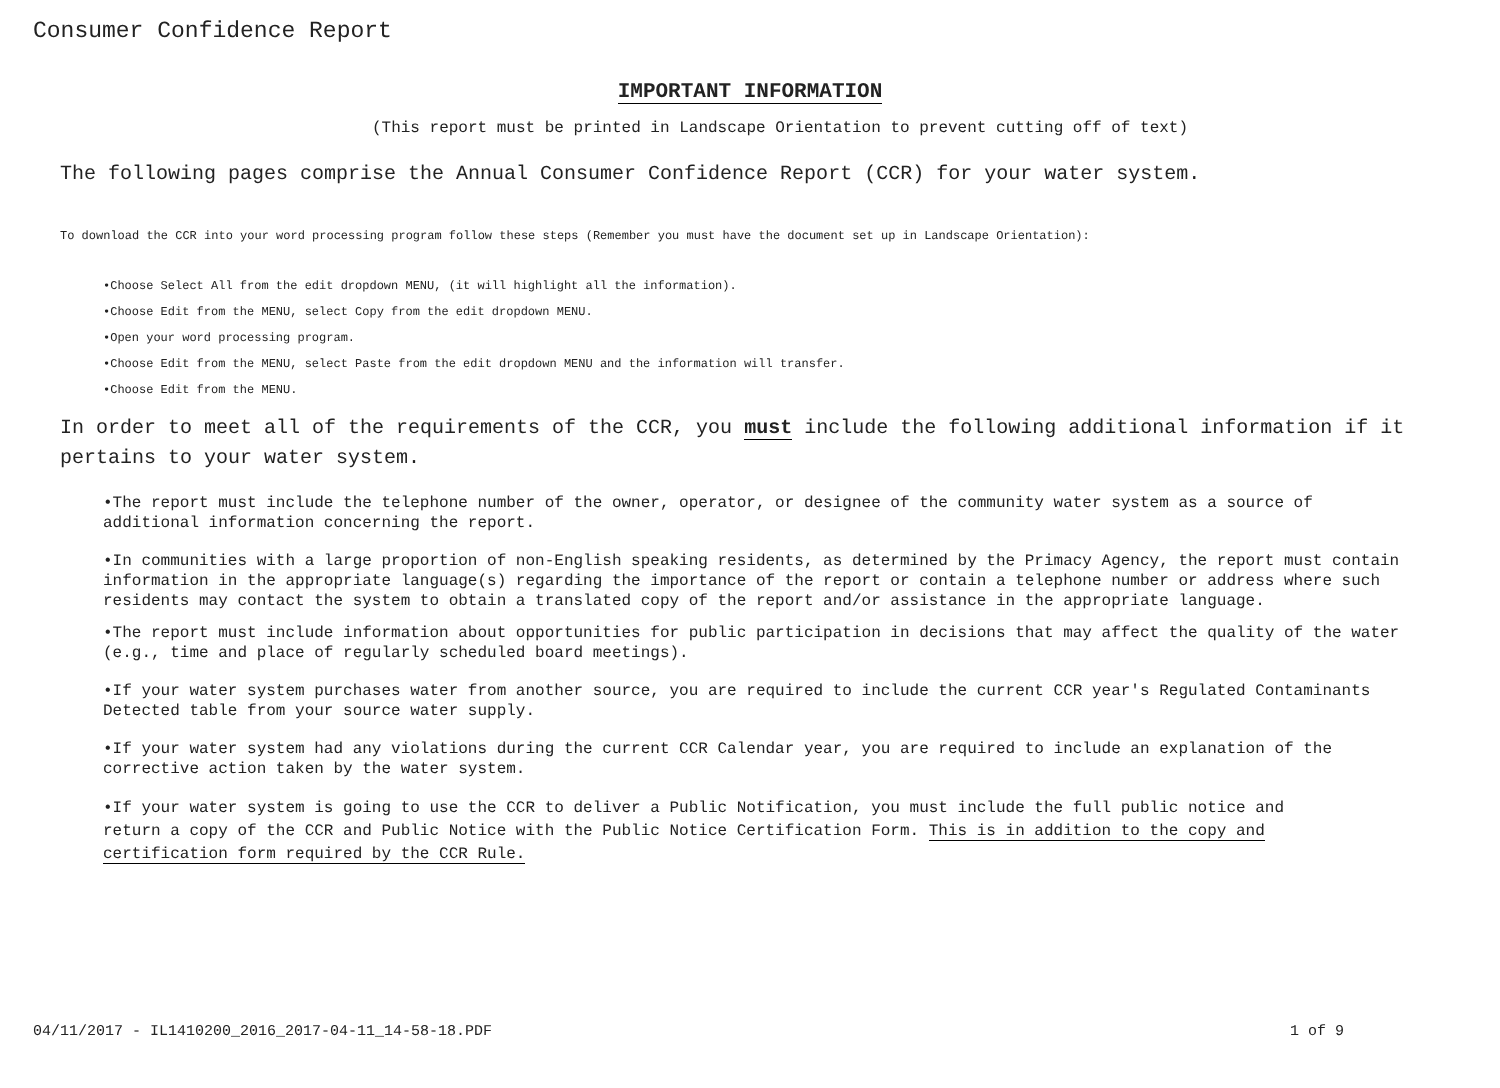Consumer Confidence Report
IMPORTANT INFORMATION
(This report must be printed in Landscape Orientation to prevent cutting off of text)
The following pages comprise the Annual Consumer Confidence Report (CCR) for your water system.
To download the CCR into your word processing program follow these steps (Remember you must have the document set up in Landscape Orientation):
•Choose Select All from the edit dropdown MENU, (it will highlight all the information).
•Choose Edit from the MENU, select Copy from the edit dropdown MENU.
•Open your word processing program.
•Choose Edit from the MENU, select Paste from the edit dropdown MENU and the information will transfer.
•Choose Edit from the MENU.
In order to meet all of the requirements of the CCR, you must include the following additional information if it pertains to your water system.
•The report must include the telephone number of the owner, operator, or designee of the community water system as a source of additional information concerning the report.
•In communities with a large proportion of non-English speaking residents, as determined by the Primacy Agency, the report must contain information in the appropriate language(s) regarding the importance of the report or contain a telephone number or address where such residents may contact the system to obtain a translated copy of the report and/or assistance in the appropriate language.
•The report must include information about opportunities for public participation in decisions that may affect the quality of the water (e.g., time and place of regularly scheduled board meetings).
•If your water system purchases water from another source, you are required to include the current CCR year's Regulated Contaminants Detected table from your source water supply.
•If your water system had any violations during the current CCR Calendar year, you are required to include an explanation of the corrective action taken by the water system.
•If your water system is going to use the CCR to deliver a Public Notification, you must include the full public notice and return a copy of the CCR and Public Notice with the Public Notice Certification Form. This is in addition to the copy and certification form required by the CCR Rule.
04/11/2017 - IL1410200_2016_2017-04-11_14-58-18.PDF 1 of 9